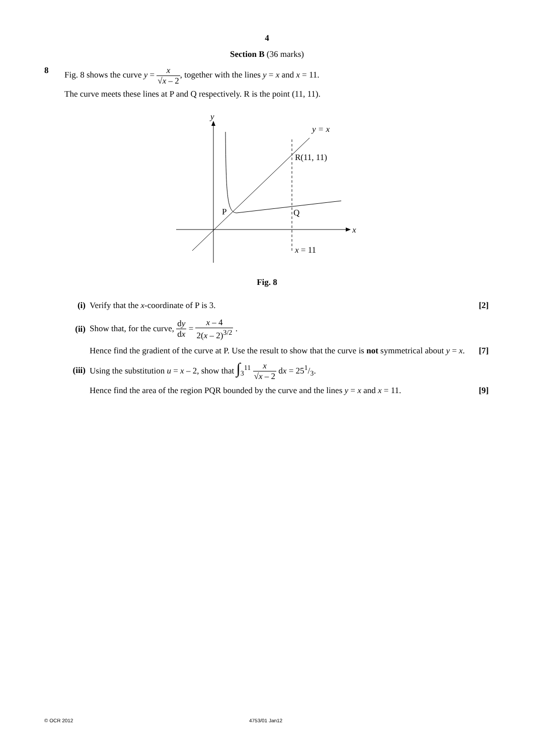4
Section B (36 marks)
8 Fig. 8 shows the curve y = x √x – 2, together with the lines y = x and x = 11.
The curve meets these lines at P and Q respectively. R is the point (11, 11).
y
y = x
R(11, 11)
P
Q
x
x = 11
Fig. 8
(i) Verify that the x-coordinate of P is 3. [2]
(ii) Show that, for the curve, dy dx = x – 4 2(x – 2)<sup>3/2</sup> .
Hence find the gradient of the curve at P. Use the result to show that the curve is not symmetrical about y = x. [7]
(iii) Using the substitution u = x – 2, show that ∫<sub>3</sub><sup>11</sup> x √x – 2 dx = 251/3.
Hence find the area of the region PQR bounded by the curve and the lines y = x and x = 11. [9]
© OCR 2012 4753/01 Jan12